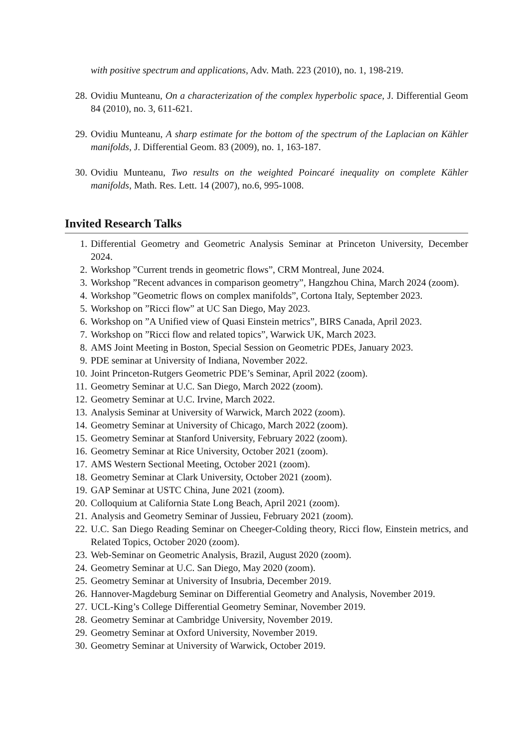with positive spectrum and applications, Adv. Math. 223 (2010), no. 1, 198-219.
28. Ovidiu Munteanu, On a characterization of the complex hyperbolic space, J. Differential Geom 84 (2010), no. 3, 611-621.
29. Ovidiu Munteanu, A sharp estimate for the bottom of the spectrum of the Laplacian on Kähler manifolds, J. Differential Geom. 83 (2009), no. 1, 163-187.
30. Ovidiu Munteanu, Two results on the weighted Poincaré inequality on complete Kähler manifolds, Math. Res. Lett. 14 (2007), no.6, 995-1008.
Invited Research Talks
1. Differential Geometry and Geometric Analysis Seminar at Princeton University, December 2024.
2. Workshop ”Current trends in geometric flows”, CRM Montreal, June 2024.
3. Workshop ”Recent advances in comparison geometry”, Hangzhou China, March 2024 (zoom).
4. Workshop ”Geometric flows on complex manifolds”, Cortona Italy, September 2023.
5. Workshop on ”Ricci flow” at UC San Diego, May 2023.
6. Workshop on ”A Unified view of Quasi Einstein metrics”, BIRS Canada, April 2023.
7. Workshop on ”Ricci flow and related topics”, Warwick UK, March 2023.
8. AMS Joint Meeting in Boston, Special Session on Geometric PDEs, January 2023.
9. PDE seminar at University of Indiana, November 2022.
10. Joint Princeton-Rutgers Geometric PDE’s Seminar, April 2022 (zoom).
11. Geometry Seminar at U.C. San Diego, March 2022 (zoom).
12. Geometry Seminar at U.C. Irvine, March 2022.
13. Analysis Seminar at University of Warwick, March 2022 (zoom).
14. Geometry Seminar at University of Chicago, March 2022 (zoom).
15. Geometry Seminar at Stanford University, February 2022 (zoom).
16. Geometry Seminar at Rice University, October 2021 (zoom).
17. AMS Western Sectional Meeting, October 2021 (zoom).
18. Geometry Seminar at Clark University, October 2021 (zoom).
19. GAP Seminar at USTC China, June 2021 (zoom).
20. Colloquium at California State Long Beach, April 2021 (zoom).
21. Analysis and Geometry Seminar of Jussieu, February 2021 (zoom).
22. U.C. San Diego Reading Seminar on Cheeger-Colding theory, Ricci flow, Einstein metrics, and Related Topics, October 2020 (zoom).
23. Web-Seminar on Geometric Analysis, Brazil, August 2020 (zoom).
24. Geometry Seminar at U.C. San Diego, May 2020 (zoom).
25. Geometry Seminar at University of Insubria, December 2019.
26. Hannover-Magdeburg Seminar on Differential Geometry and Analysis, November 2019.
27. UCL-King’s College Differential Geometry Seminar, November 2019.
28. Geometry Seminar at Cambridge University, November 2019.
29. Geometry Seminar at Oxford University, November 2019.
30. Geometry Seminar at University of Warwick, October 2019.